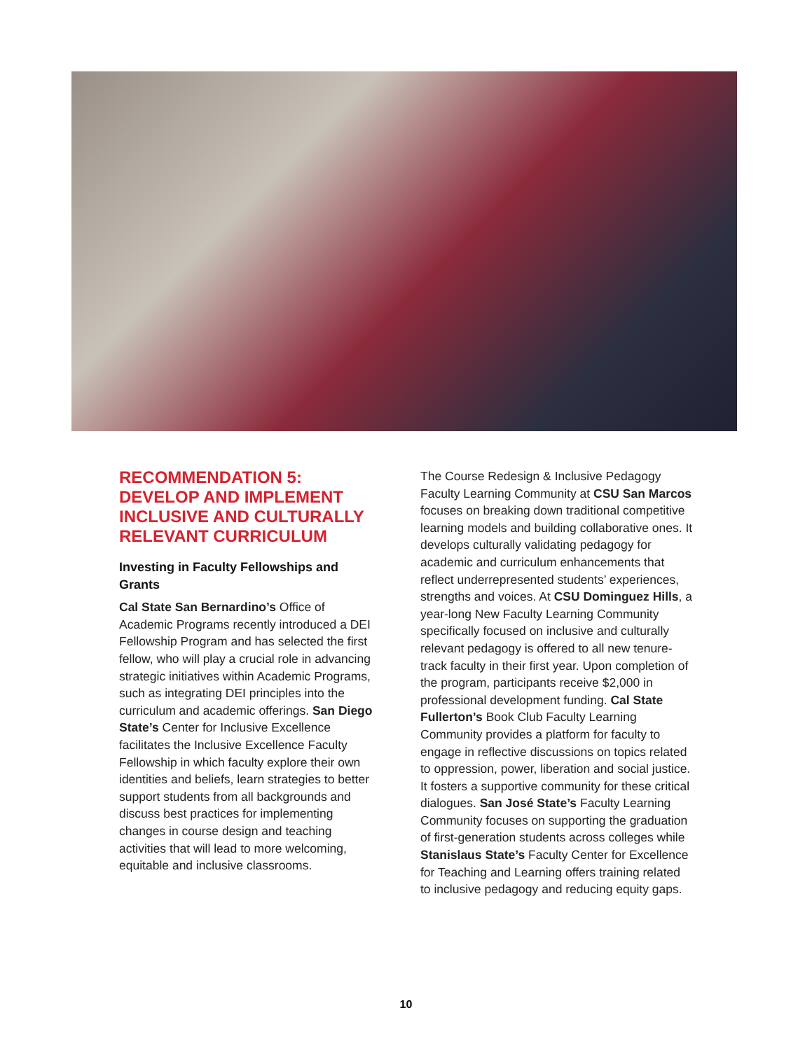RECOMMENDATION 5:
DEVELOP AND IMPLEMENT
INCLUSIVE AND CULTURALLY
RELEVANT CURRICULUM
Investing in Faculty Fellowships and Grants
Cal State San Bernardino’s Office of Academic Programs recently introduced a DEI Fellowship Program and has selected the first fellow, who will play a crucial role in advancing strategic initiatives within Academic Programs, such as integrating DEI principles into the curriculum and academic offerings. San Diego State’s Center for Inclusive Excellence facilitates the Inclusive Excellence Faculty Fellowship in which faculty explore their own identities and beliefs, learn strategies to better support students from all backgrounds and discuss best practices for implementing changes in course design and teaching activities that will lead to more welcoming, equitable and inclusive classrooms.
The Course Redesign & Inclusive Pedagogy Faculty Learning Community at CSU San Marcos focuses on breaking down traditional competitive learning models and building collaborative ones. It develops culturally validating pedagogy for academic and curriculum enhancements that reflect underrepresented students’ experiences, strengths and voices. At CSU Dominguez Hills, a year-long New Faculty Learning Community specifically focused on inclusive and culturally relevant pedagogy is offered to all new tenure-track faculty in their first year. Upon completion of the program, participants receive $2,000 in professional development funding. Cal State Fullerton’s Book Club Faculty Learning Community provides a platform for faculty to engage in reflective discussions on topics related to oppression, power, liberation and social justice. It fosters a supportive community for these critical dialogues. San José State’s Faculty Learning Community focuses on supporting the graduation of first-generation students across colleges while Stanislaus State’s Faculty Center for Excellence for Teaching and Learning offers training related to inclusive pedagogy and reducing equity gaps.
10